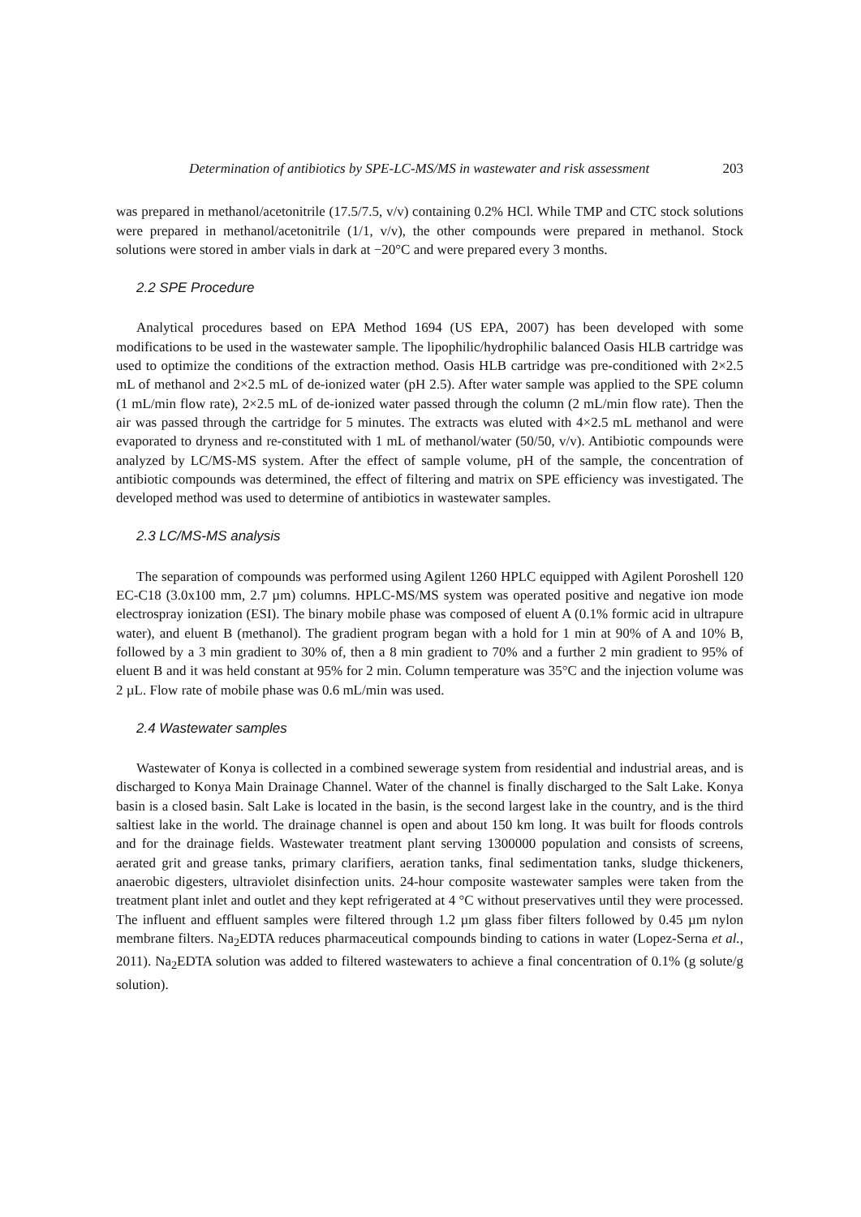Determination of antibiotics by SPE-LC-MS/MS in wastewater and risk assessment 203
was prepared in methanol/acetonitrile (17.5/7.5, v/v) containing 0.2% HCl. While TMP and CTC stock solutions were prepared in methanol/acetonitrile (1/1, v/v), the other compounds were prepared in methanol. Stock solutions were stored in amber vials in dark at −20°C and were prepared every 3 months.
2.2 SPE Procedure
Analytical procedures based on EPA Method 1694 (US EPA, 2007) has been developed with some modifications to be used in the wastewater sample. The lipophilic/hydrophilic balanced Oasis HLB cartridge was used to optimize the conditions of the extraction method. Oasis HLB cartridge was pre-conditioned with 2×2.5 mL of methanol and 2×2.5 mL of de-ionized water (pH 2.5). After water sample was applied to the SPE column (1 mL/min flow rate), 2×2.5 mL of de-ionized water passed through the column (2 mL/min flow rate). Then the air was passed through the cartridge for 5 minutes. The extracts was eluted with 4×2.5 mL methanol and were evaporated to dryness and re-constituted with 1 mL of methanol/water (50/50, v/v). Antibiotic compounds were analyzed by LC/MS-MS system. After the effect of sample volume, pH of the sample, the concentration of antibiotic compounds was determined, the effect of filtering and matrix on SPE efficiency was investigated. The developed method was used to determine of antibiotics in wastewater samples.
2.3 LC/MS-MS analysis
The separation of compounds was performed using Agilent 1260 HPLC equipped with Agilent Poroshell 120 EC-C18 (3.0x100 mm, 2.7 µm) columns. HPLC-MS/MS system was operated positive and negative ion mode electrospray ionization (ESI). The binary mobile phase was composed of eluent A (0.1% formic acid in ultrapure water), and eluent B (methanol). The gradient program began with a hold for 1 min at 90% of A and 10% B, followed by a 3 min gradient to 30% of, then a 8 min gradient to 70% and a further 2 min gradient to 95% of eluent B and it was held constant at 95% for 2 min. Column temperature was 35°C and the injection volume was 2 µL. Flow rate of mobile phase was 0.6 mL/min was used.
2.4 Wastewater samples
Wastewater of Konya is collected in a combined sewerage system from residential and industrial areas, and is discharged to Konya Main Drainage Channel. Water of the channel is finally discharged to the Salt Lake. Konya basin is a closed basin. Salt Lake is located in the basin, is the second largest lake in the country, and is the third saltiest lake in the world. The drainage channel is open and about 150 km long. It was built for floods controls and for the drainage fields. Wastewater treatment plant serving 1300000 population and consists of screens, aerated grit and grease tanks, primary clarifiers, aeration tanks, final sedimentation tanks, sludge thickeners, anaerobic digesters, ultraviolet disinfection units. 24-hour composite wastewater samples were taken from the treatment plant inlet and outlet and they kept refrigerated at 4 °C without preservatives until they were processed. The influent and effluent samples were filtered through 1.2 µm glass fiber filters followed by 0.45 µm nylon membrane filters. Na<sub>2</sub>EDTA reduces pharmaceutical compounds binding to cations in water (Lopez-Serna et al., 2011). Na<sub>2</sub>EDTA solution was added to filtered wastewaters to achieve a final concentration of 0.1% (g solute/g solution).